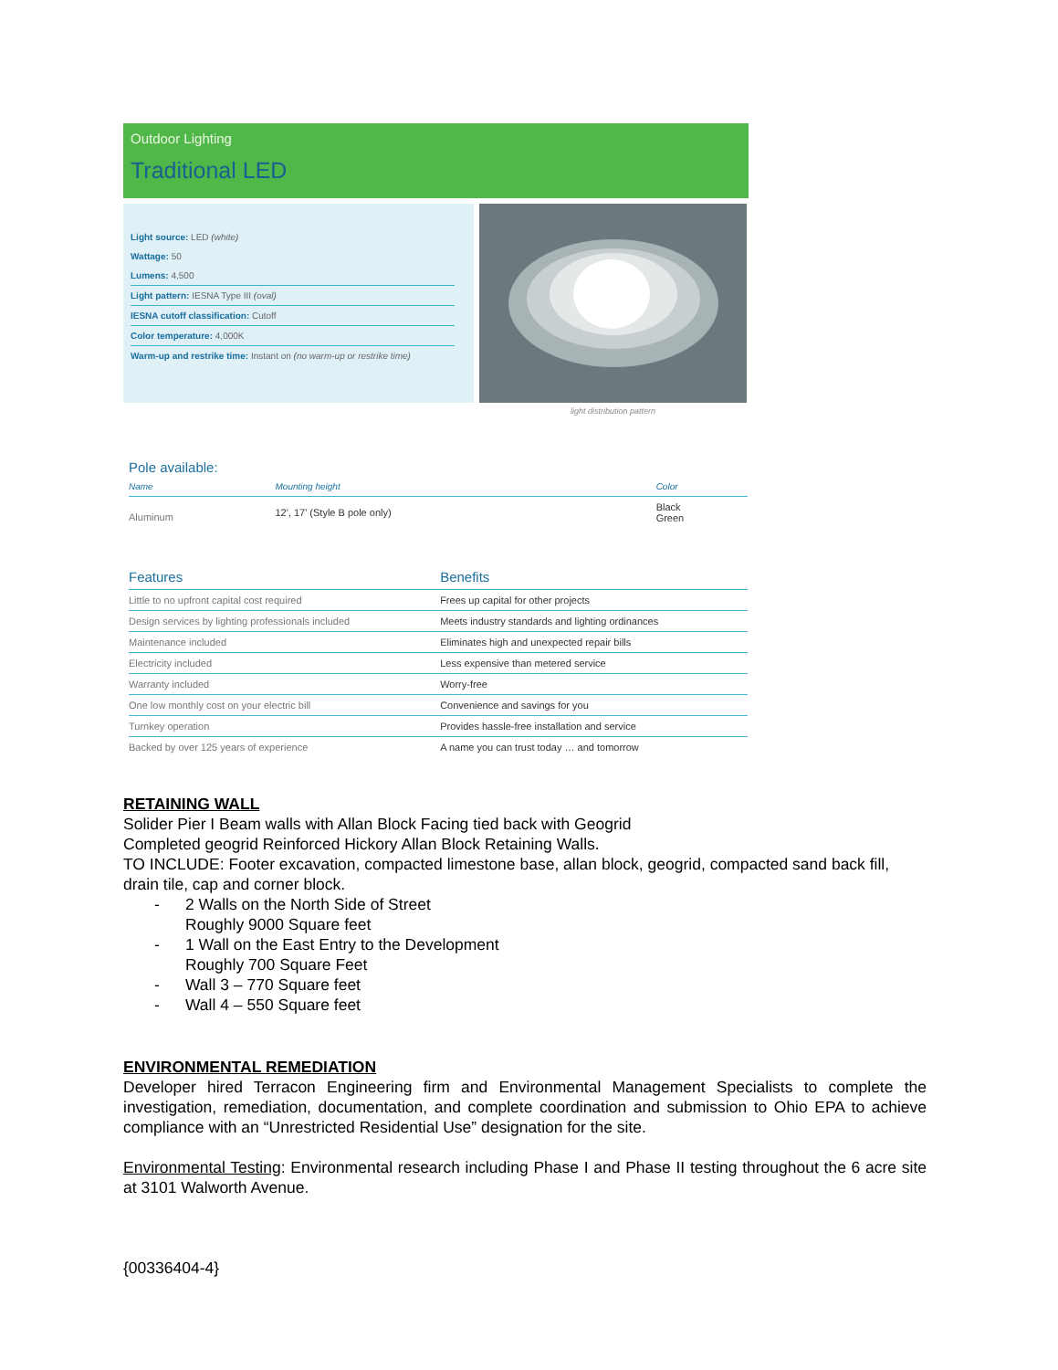Outdoor Lighting
Traditional LED
Light source: LED (white)
Wattage: 50
Lumens: 4,500
Light pattern: IESNA Type III (oval)
IESNA cutoff classification: Cutoff
Color temperature: 4,000K
Warm-up and restrike time: Instant on (no warm-up or restrike time)
light distribution pattern
Pole available:
| Name | Mounting height | Color |
| --- | --- | --- |
| Aluminum | 12', 17' (Style B pole only) | Black Green |
| Features | Benefits |
| --- | --- |
| Little to no upfront capital cost required | Frees up capital for other projects |
| Design services by lighting professionals included | Meets industry standards and lighting ordinances |
| Maintenance included | Eliminates high and unexpected repair bills |
| Electricity included | Less expensive than metered service |
| Warranty included | Worry-free |
| One low monthly cost on your electric bill | Convenience and savings for you |
| Turnkey operation | Provides hassle-free installation and service |
| Backed by over 125 years of experience | A name you can trust today … and tomorrow |
RETAINING WALL
Solider Pier I Beam walls with Allan Block Facing tied back with Geogrid
Completed geogrid Reinforced Hickory Allan Block Retaining Walls.
TO INCLUDE: Footer excavation, compacted limestone base, allan block, geogrid, compacted sand back fill, drain tile, cap and corner block.
- 2 Walls on the North Side of Street
Roughly 9000 Square feet
- 1 Wall on the East Entry to the Development
Roughly 700 Square Feet
- Wall 3 – 770 Square feet
- Wall 4 – 550 Square feet
ENVIRONMENTAL REMEDIATION
Developer hired Terracon Engineering firm and Environmental Management Specialists to complete the investigation, remediation, documentation, and complete coordination and submission to Ohio EPA to achieve compliance with an “Unrestricted Residential Use” designation for the site.
Environmental Testing: Environmental research including Phase I and Phase II testing throughout the 6 acre site at 3101 Walworth Avenue.
{00336404-4}